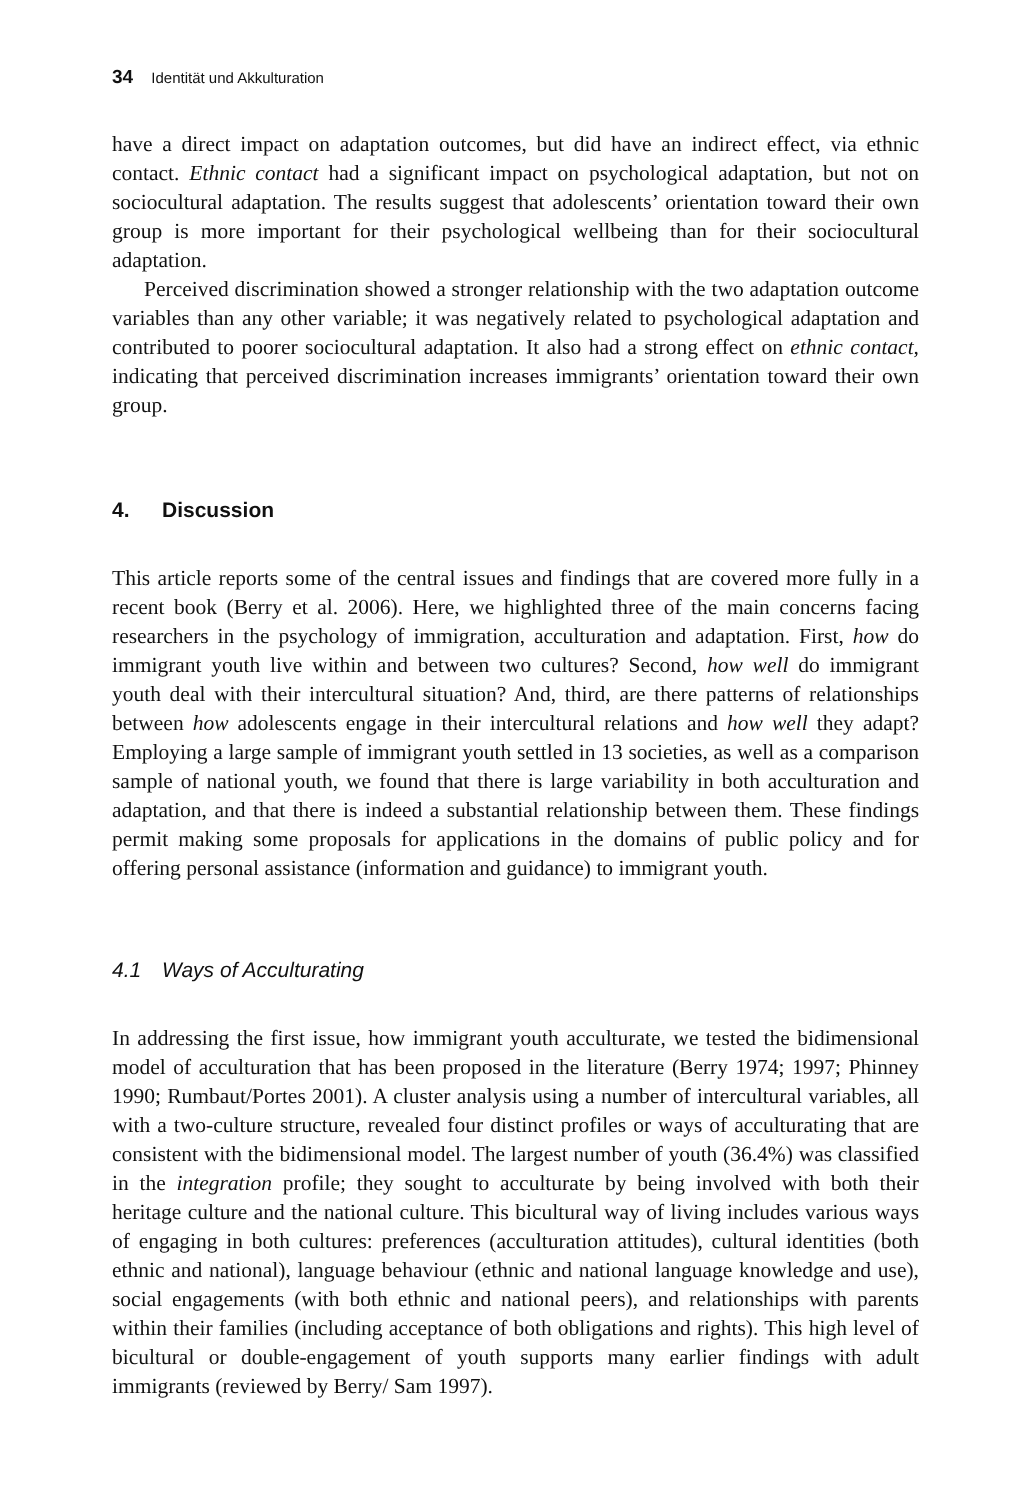34 Identität und Akkulturation
have a direct impact on adaptation outcomes, but did have an indirect effect, via ethnic contact. Ethnic contact had a significant impact on psychological adaptation, but not on sociocultural adaptation. The results suggest that adolescents’ orientation toward their own group is more important for their psychological wellbeing than for their sociocultural adaptation.
Perceived discrimination showed a stronger relationship with the two adaptation outcome variables than any other variable; it was negatively related to psychological adaptation and contributed to poorer sociocultural adaptation. It also had a strong effect on ethnic contact, indicating that perceived discrimination increases immigrants’ orientation toward their own group.
4. Discussion
This article reports some of the central issues and findings that are covered more fully in a recent book (Berry et al. 2006). Here, we highlighted three of the main concerns facing researchers in the psychology of immigration, acculturation and adaptation. First, how do immigrant youth live within and between two cultures? Second, how well do immigrant youth deal with their intercultural situation? And, third, are there patterns of relationships between how adolescents engage in their intercultural relations and how well they adapt? Employing a large sample of immigrant youth settled in 13 societies, as well as a comparison sample of national youth, we found that there is large variability in both acculturation and adaptation, and that there is indeed a substantial relationship between them. These findings permit making some proposals for applications in the domains of public policy and for offering personal assistance (information and guidance) to immigrant youth.
4.1 Ways of Acculturating
In addressing the first issue, how immigrant youth acculturate, we tested the bidimensional model of acculturation that has been proposed in the literature (Berry 1974; 1997; Phinney 1990; Rumbaut/Portes 2001). A cluster analysis using a number of intercultural variables, all with a two-culture structure, revealed four distinct profiles or ways of acculturating that are consistent with the bidimensional model. The largest number of youth (36.4%) was classified in the integration profile; they sought to acculturate by being involved with both their heritage culture and the national culture. This bicultural way of living includes various ways of engaging in both cultures: preferences (acculturation attitudes), cultural identities (both ethnic and national), language behaviour (ethnic and national language knowledge and use), social engagements (with both ethnic and national peers), and relationships with parents within their families (including acceptance of both obligations and rights). This high level of bicultural or double-engagement of youth supports many earlier findings with adult immigrants (reviewed by Berry/ Sam 1997).